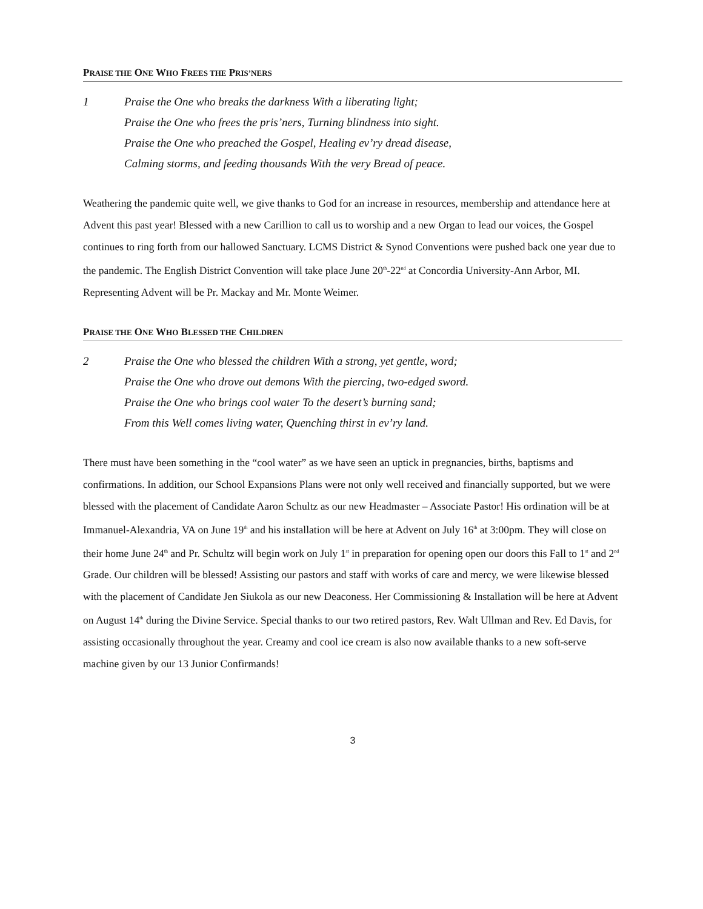PRAISE THE ONE WHO FREES THE PRIS’NERS
1 Praise the One who breaks the darkness With a liberating light;
Praise the One who frees the pris’ners, Turning blindness into sight.
Praise the One who preached the Gospel, Healing ev’ry dread disease,
Calming storms, and feeding thousands With the very Bread of peace.
Weathering the pandemic quite well, we give thanks to God for an increase in resources, membership and attendance here at Advent this past year! Blessed with a new Carillion to call us to worship and a new Organ to lead our voices, the Gospel continues to ring forth from our hallowed Sanctuary. LCMS District & Synod Conventions were pushed back one year due to the pandemic. The English District Convention will take place June 20<sup>th</sup>-22<sup>nd</sup> at Concordia University-Ann Arbor, MI. Representing Advent will be Pr. Mackay and Mr. Monte Weimer.
PRAISE THE ONE WHO BLESSED THE CHILDREN
2 Praise the One who blessed the children With a strong, yet gentle, word;
Praise the One who drove out demons With the piercing, two-edged sword.
Praise the One who brings cool water To the desert’s burning sand;
From this Well comes living water, Quenching thirst in ev’ry land.
There must have been something in the “cool water” as we have seen an uptick in pregnancies, births, baptisms and confirmations. In addition, our School Expansions Plans were not only well received and financially supported, but we were blessed with the placement of Candidate Aaron Schultz as our new Headmaster – Associate Pastor! His ordination will be at Immanuel-Alexandria, VA on June 19<sup>th</sup> and his installation will be here at Advent on July 16<sup>th</sup> at 3:00pm. They will close on their home June 24<sup>th</sup> and Pr. Schultz will begin work on July 1<sup>st</sup> in preparation for opening open our doors this Fall to 1<sup>st</sup> and 2<sup>nd</sup> Grade. Our children will be blessed! Assisting our pastors and staff with works of care and mercy, we were likewise blessed with the placement of Candidate Jen Siukola as our new Deaconess. Her Commissioning & Installation will be here at Advent on August 14<sup>th</sup> during the Divine Service. Special thanks to our two retired pastors, Rev. Walt Ullman and Rev. Ed Davis, for assisting occasionally throughout the year. Creamy and cool ice cream is also now available thanks to a new soft-serve machine given by our 13 Junior Confirmands!
3